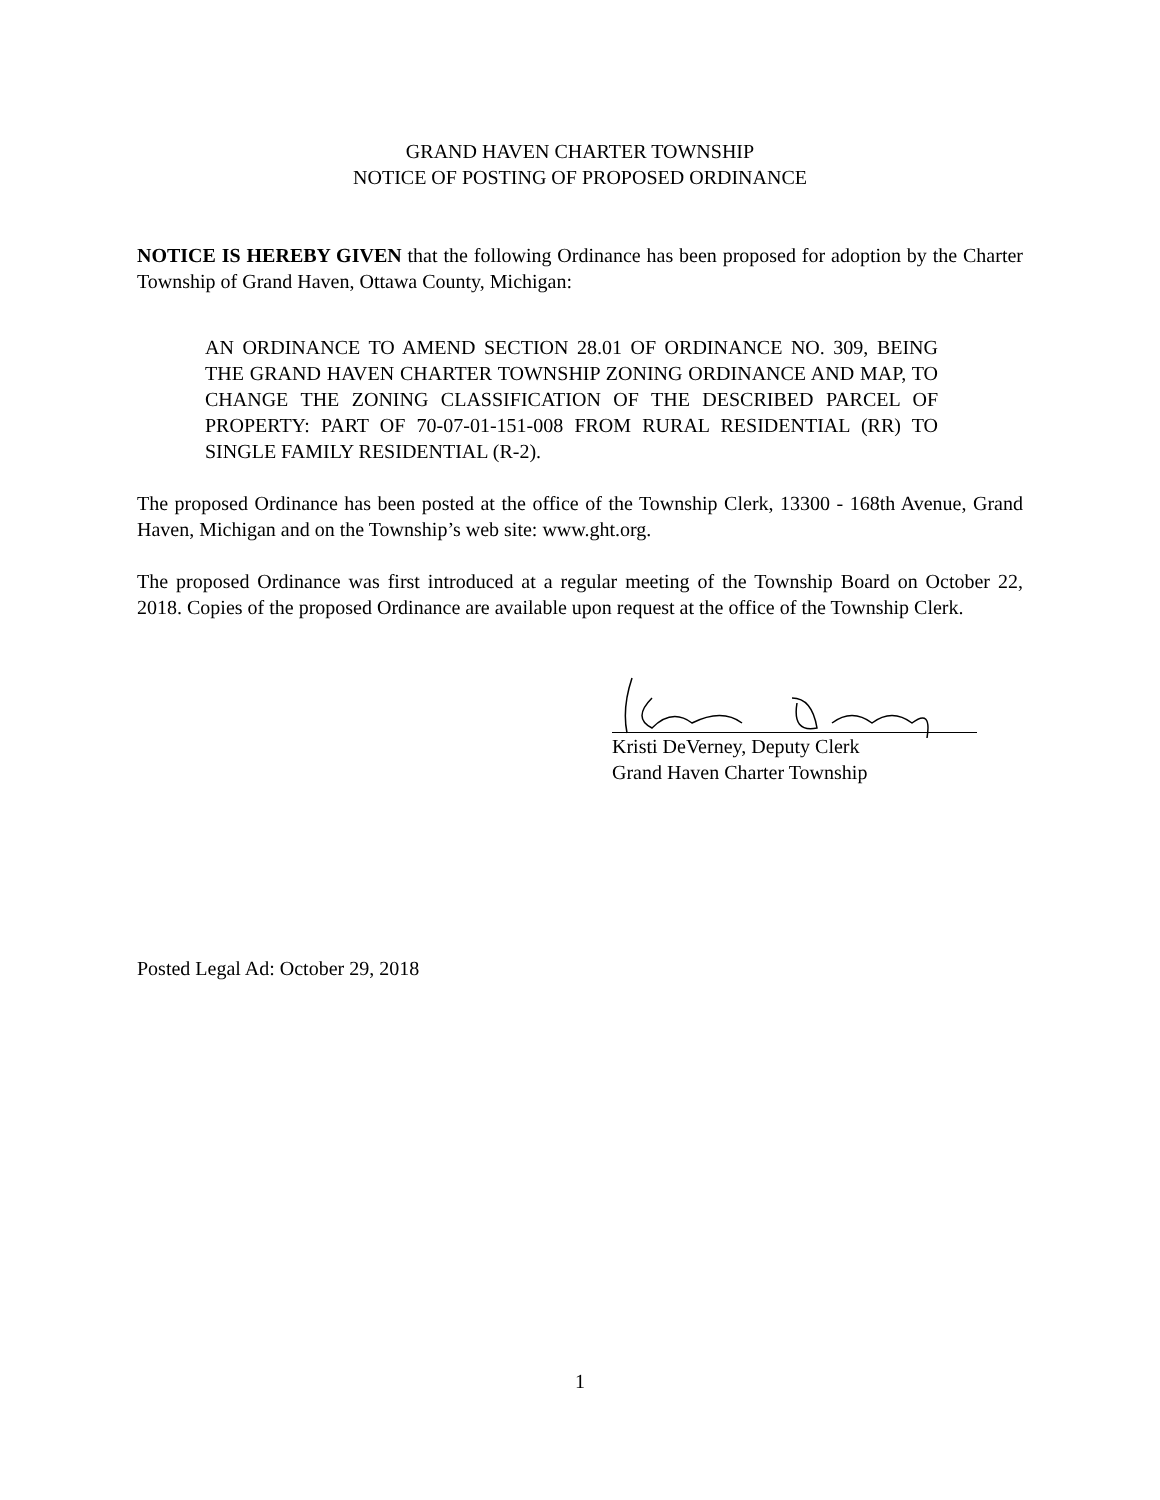GRAND HAVEN CHARTER TOWNSHIP
NOTICE OF POSTING OF PROPOSED ORDINANCE
NOTICE IS HEREBY GIVEN that the following Ordinance has been proposed for adoption by the Charter Township of Grand Haven, Ottawa County, Michigan:
AN ORDINANCE TO AMEND SECTION 28.01 OF ORDINANCE NO. 309, BEING THE GRAND HAVEN CHARTER TOWNSHIP ZONING ORDINANCE AND MAP, TO CHANGE THE ZONING CLASSIFICATION OF THE DESCRIBED PARCEL OF PROPERTY: PART OF 70-07-01-151-008 FROM RURAL RESIDENTIAL (RR) TO SINGLE FAMILY RESIDENTIAL (R-2).
The proposed Ordinance has been posted at the office of the Township Clerk, 13300 - 168th Avenue, Grand Haven, Michigan and on the Township’s web site: www.ght.org.
The proposed Ordinance was first introduced at a regular meeting of the Township Board on October 22, 2018. Copies of the proposed Ordinance are available upon request at the office of the Township Clerk.
Kristi DeVerney, Deputy Clerk
Grand Haven Charter Township
Posted Legal Ad: October 29, 2018
1